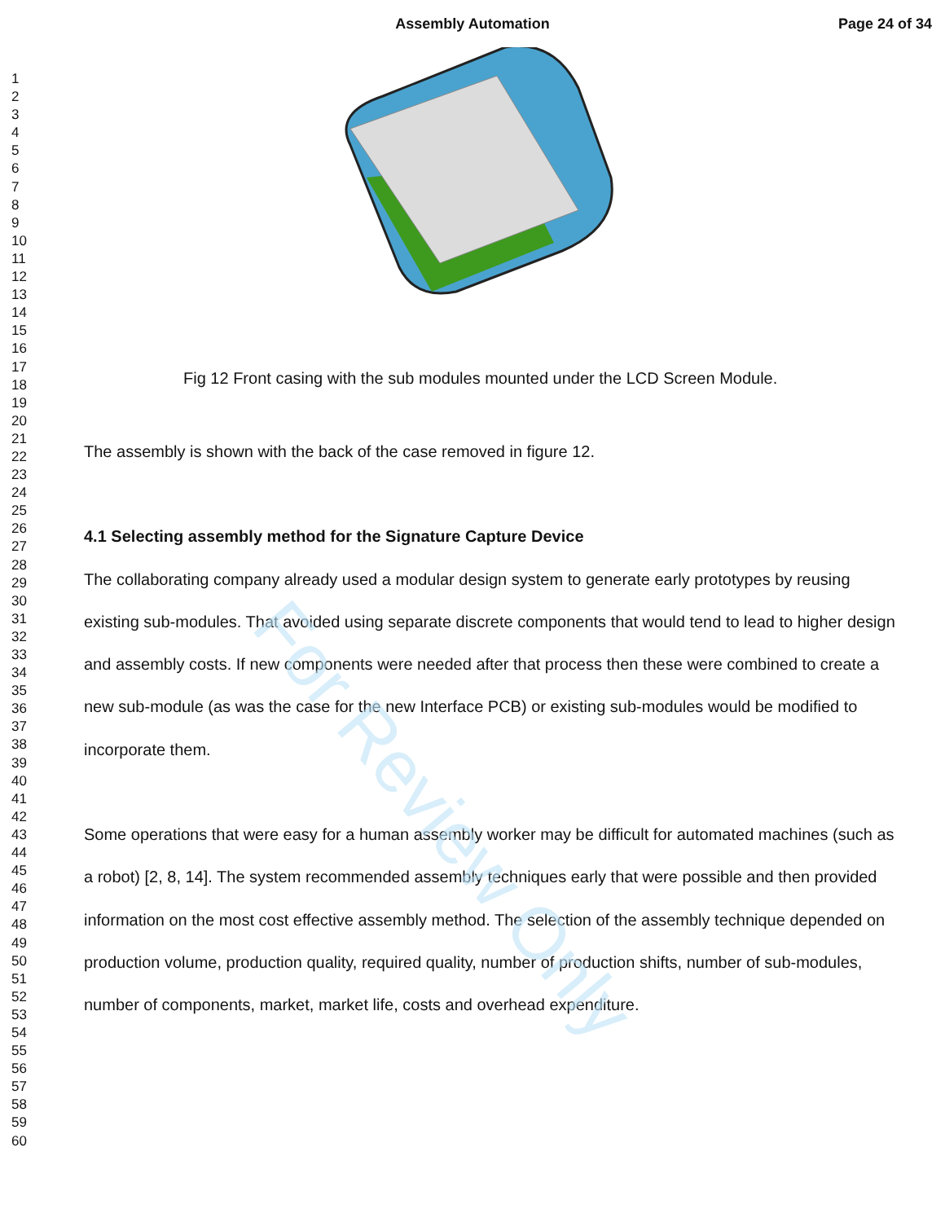Assembly Automation
Page 24 of 34
1
2
3
4
5
6
7
8
9
10
11
12
13
14
15
16
17
18
19
20
21
22
23
24
25
26
27
28
29
30
31
32
33
34
35
36
37
38
39
40
41
42
43
44
45
46
47
48
49
50
51
52
53
54
55
56
57
58
59
60
Fig 12 Front casing with the sub modules mounted under the LCD Screen Module.
The assembly is shown with the back of the case removed in figure 12.
4.1 Selecting assembly method for the Signature Capture Device
The collaborating company already used a modular design system to generate early prototypes by reusing existing sub-modules. That avoided using separate discrete components that would tend to lead to higher design and assembly costs. If new components were needed after that process then these were combined to create a new sub-module (as was the case for the new Interface PCB) or existing sub-modules would be modified to incorporate them.
Some operations that were easy for a human assembly worker may be difficult for automated machines (such as a robot) [2, 8, 14]. The system recommended assembly techniques early that were possible and then provided information on the most cost effective assembly method. The selection of the assembly technique depended on production volume, production quality, required quality, number of production shifts, number of sub-modules, number of components, market, market life, costs and overhead expenditure.
For Review Only